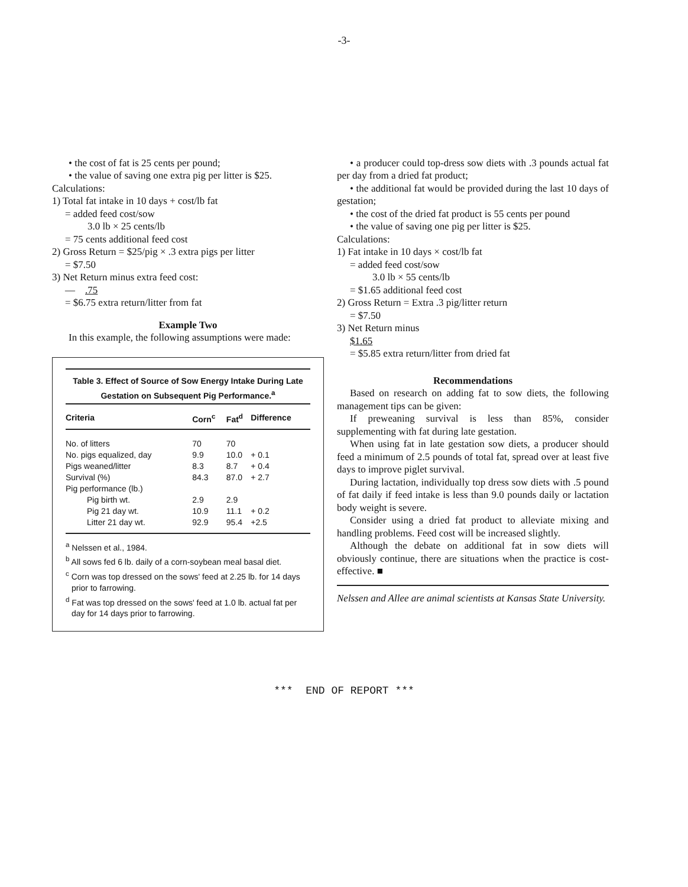-3-
• the cost of fat is 25 cents per pound;
• the value of saving one extra pig per litter is $25.
Calculations:
1) Total fat intake in 10 days + cost/lb fat
= added feed cost/sow
3.0 lb × 25 cents/lb
= 75 cents additional feed cost
2) Gross Return = $25/pig × .3 extra pigs per litter
= $7.50
3) Net Return minus extra feed cost:
— .75
= $6.75 extra return/litter from fat
Example Two
In this example, the following assumptions were made:
Table 3. Effect of Source of Sow Energy Intake During Late Gestation on Subsequent Pig Performance.<sup>a</sup>
| Criteria | Corn<sup>c</sup> | Fat<sup>d</sup> | Difference |
| --- | --- | --- | --- |
| No. of litters | 70 | 70 | |
| No. pigs equalized, day | 9.9 | 10.0 | + 0.1 |
| Pigs weaned/litter | 8.3 | 8.7 | + 0.4 |
| Survival (%) | 84.3 | 87.0 | + 2.7 |
| Pig performance (lb.) | | | |
| Pig birth wt. | 2.9 | 2.9 | |
| Pig 21 day wt. | 10.9 | 11.1 | + 0.2 |
| Litter 21 day wt. | 92.9 | 95.4 | +2.5 |
<sup>a</sup> Nelssen et al., 1984.
<sup>b</sup> All sows fed 6 lb. daily of a corn-soybean meal basal diet.
<sup>c</sup> Corn was top dressed on the sows' feed at 2.25 lb. for 14 days prior to farrowing.
<sup>d</sup> Fat was top dressed on the sows' feed at 1.0 lb. actual fat per day for 14 days prior to farrowing.
• a producer could top-dress sow diets with .3 pounds actual fat per day from a dried fat product;
• the additional fat would be provided during the last 10 days of gestation;
• the cost of the dried fat product is 55 cents per pound
• the value of saving one pig per litter is $25.
Calculations:
1) Fat intake in 10 days × cost/lb fat
= added feed cost/sow
3.0 lb × 55 cents/lb
= $1.65 additional feed cost
2) Gross Return = Extra .3 pig/litter return
= $7.50
3) Net Return minus
$1.65
= $5.85 extra return/litter from dried fat
Recommendations
Based on research on adding fat to sow diets, the following management tips can be given:
If preweaning survival is less than 85%, consider supplementing with fat during late gestation.
When using fat in late gestation sow diets, a producer should feed a minimum of 2.5 pounds of total fat, spread over at least five days to improve piglet survival.
During lactation, individually top dress sow diets with .5 pound of fat daily if feed intake is less than 9.0 pounds daily or lactation body weight is severe.
Consider using a dried fat product to alleviate mixing and handling problems. Feed cost will be increased slightly.
Although the debate on additional fat in sow diets will obviously continue, there are situations when the practice is cost-effective. ■
Nelssen and Allee are animal scientists at Kansas State University.
*** END OF REPORT ***